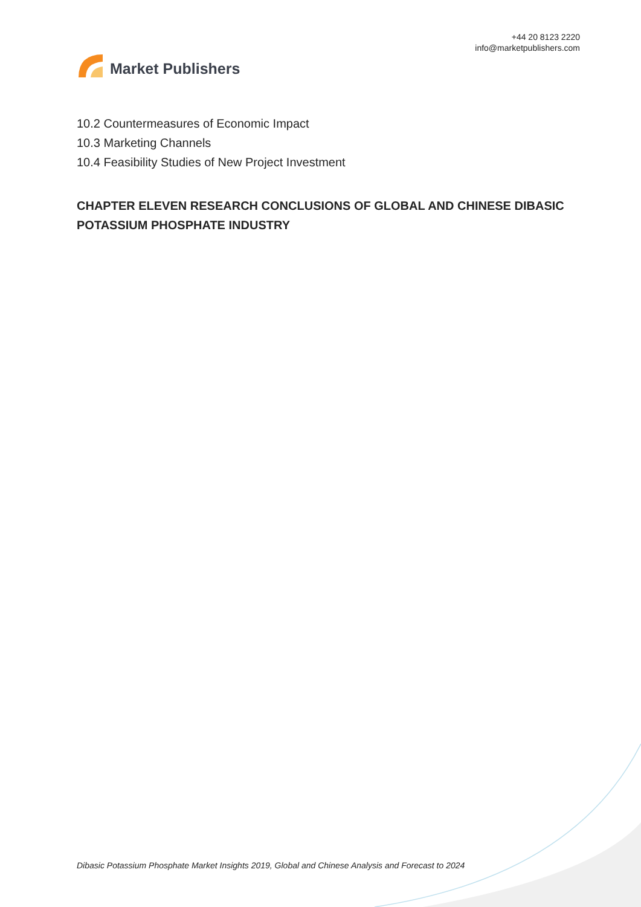Market Publishers
+44 20 8123 2220
info@marketpublishers.com
10.2 Countermeasures of Economic Impact
10.3 Marketing Channels
10.4 Feasibility Studies of New Project Investment
CHAPTER ELEVEN RESEARCH CONCLUSIONS OF GLOBAL AND CHINESE DIBASIC POTASSIUM PHOSPHATE INDUSTRY
Dibasic Potassium Phosphate Market Insights 2019, Global and Chinese Analysis and Forecast to 2024